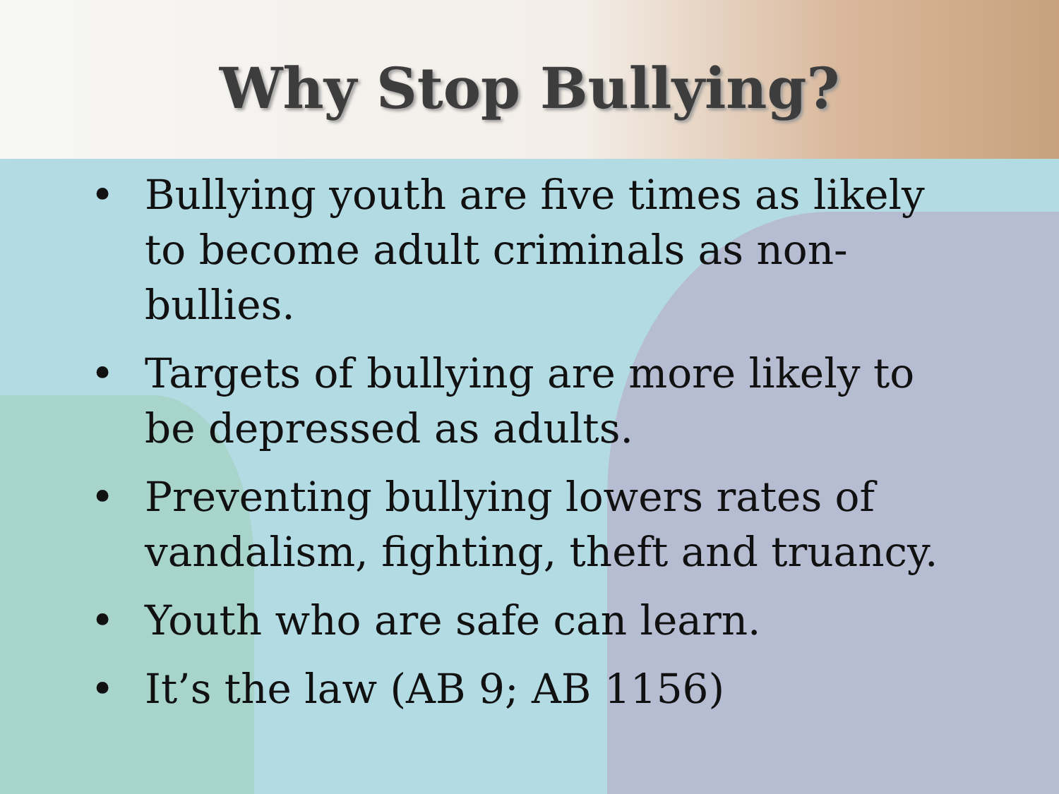Why Stop Bullying?
• Bullying youth are five times as likely to become adult criminals as non-bullies.
• Targets of bullying are more likely to be depressed as adults.
• Preventing bullying lowers rates of vandalism, fighting, theft and truancy.
• Youth who are safe can learn.
• It’s the law (AB 9; AB 1156)